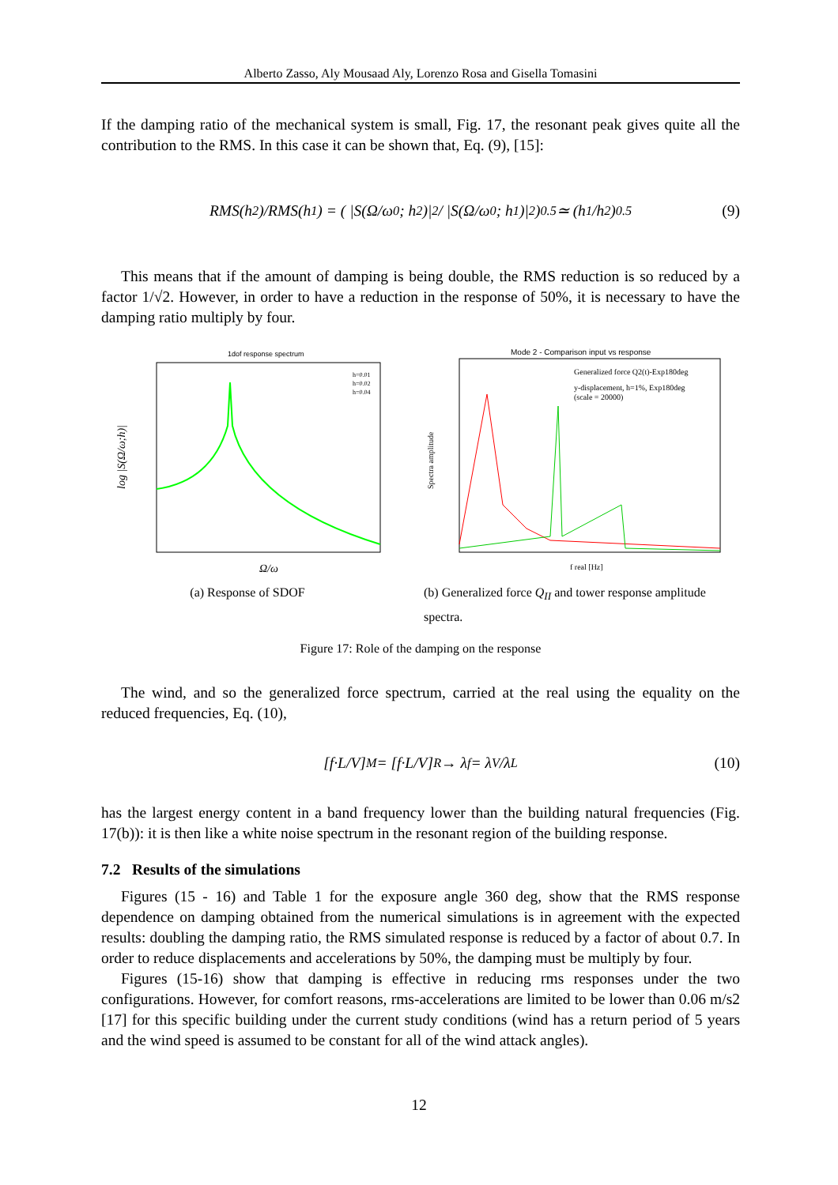Alberto Zasso, Aly Mousaad Aly, Lorenzo Rosa and Gisella Tomasini
If the damping ratio of the mechanical system is small, Fig. 17, the resonant peak gives quite all the contribution to the RMS. In this case it can be shown that, Eq. (9), [15]:
RMS(h<sub>2</sub>)/RMS(h<sub>1</sub>) = ( |S(Ω/ω<sub>0</sub>; h<sub>2</sub>)|<sup>2</sup> / |S(Ω/ω<sub>0</sub>; h<sub>1</sub>)|<sup>2</sup> )<sup>0.5</sup> ≃ (h<sub>1</sub>/h<sub>2</sub>)<sup>0.5</sup> (9)
This means that if the amount of damping is being double, the RMS reduction is so reduced by a factor 1/√2. However, in order to have a reduction in the response of 50%, it is necessary to have the damping ratio multiply by four.
1dof response spectrum
log |S(Ω/ω;h)|
Ω/ω
h=0.01
h=0.02
h=0.04
(a) Response of SDOF
Mode 2 - Comparison input vs response
Generalized force Q2(t)-Exp180deg
y-displacement, h=1%, Exp180deg
(scale = 20000)
f real [Hz]
Spectra amplitude
(b) Generalized force Q<sub>II</sub> and tower response amplitude spectra.
Figure 17: Role of the damping on the response
The wind, and so the generalized force spectrum, carried at the real using the equality on the reduced frequencies, Eq. (10),
[f·L/V]<sub>M</sub> = [f·L/V]<sub>R</sub> → λ<sub>f</sub> = λ<sub>V</sub>/λ<sub>L</sub> (10)
has the largest energy content in a band frequency lower than the building natural frequencies (Fig. 17(b)): it is then like a white noise spectrum in the resonant region of the building response.
7.2 Results of the simulations
Figures (15 - 16) and Table 1 for the exposure angle 360 deg, show that the RMS response dependence on damping obtained from the numerical simulations is in agreement with the expected results: doubling the damping ratio, the RMS simulated response is reduced by a factor of about 0.7. In order to reduce displacements and accelerations by 50%, the damping must be multiply by four.
Figures (15-16) show that damping is effective in reducing rms responses under the two configurations. However, for comfort reasons, rms-accelerations are limited to be lower than 0.06 m/s2 [17] for this specific building under the current study conditions (wind has a return period of 5 years and the wind speed is assumed to be constant for all of the wind attack angles).
12